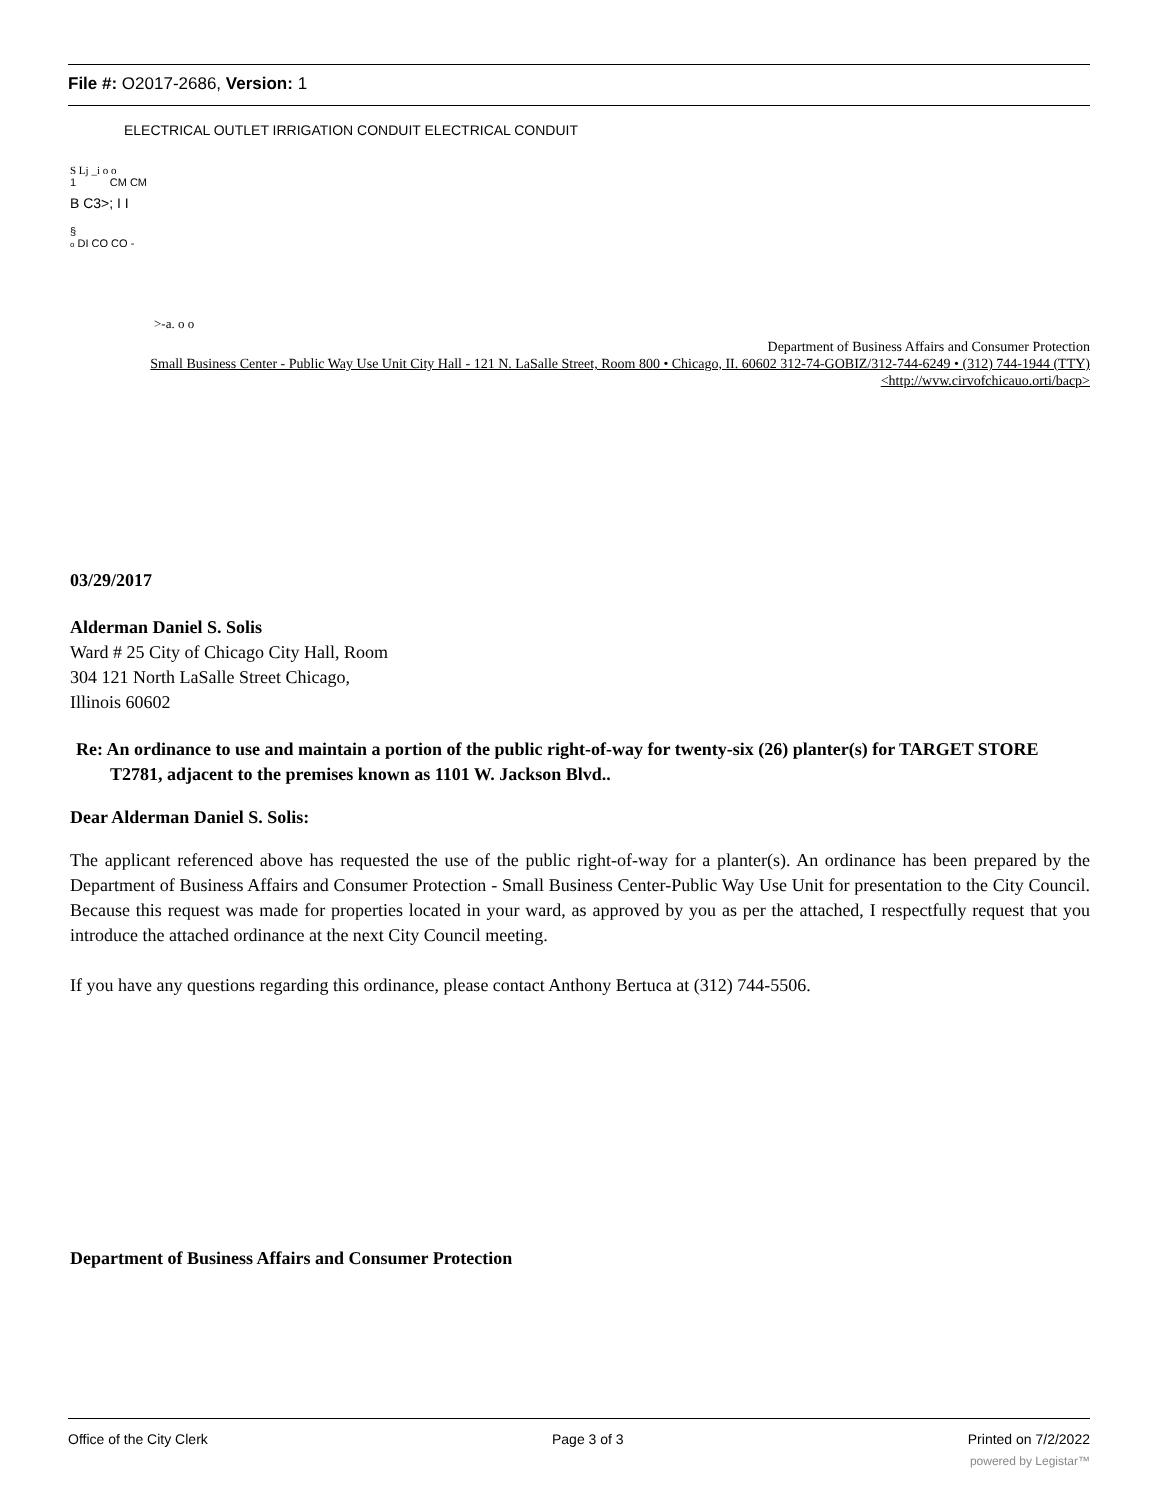File #: O2017-2686, Version: 1
ELECTRICAL OUTLET IRRIGATION CONDUIT ELECTRICAL CONDUIT
S Lj _i o o
1 CM CM
B C3>; I I
§
o DI CO CO -
>-a. o o
Department of Business Affairs and Consumer Protection
Small Business Center - Public Way Use Unit City Hall - 121 N. LaSalle Street, Room 800 • Chicago, II. 60602 312-74-GOBIZ/312-744-6249 • (312) 744-1944 (TTY)
<http://wvw.cirvofchicauo.orti/bacp>
03/29/2017
Alderman Daniel S. Solis
Ward # 25 City of Chicago City Hall, Room
304 121 North LaSalle Street Chicago,
Illinois 60602
Re: An ordinance to use and maintain a portion of the public right-of-way for twenty-six (26) planter(s) for TARGET STORE T2781, adjacent to the premises known as 1101 W. Jackson Blvd..
Dear Alderman Daniel S. Solis:
The applicant referenced above has requested the use of the public right-of-way for a planter(s). An ordinance has been prepared by the Department of Business Affairs and Consumer Protection - Small Business Center-Public Way Use Unit for presentation to the City Council. Because this request was made for properties located in your ward, as approved by you as per the attached, I respectfully request that you introduce the attached ordinance at the next City Council meeting.
If you have any questions regarding this ordinance, please contact Anthony Bertuca at (312) 744-5506.
Department of Business Affairs and Consumer Protection
Office of the City Clerk Page 3 of 3 Printed on 7/2/2022
powered by Legistar™